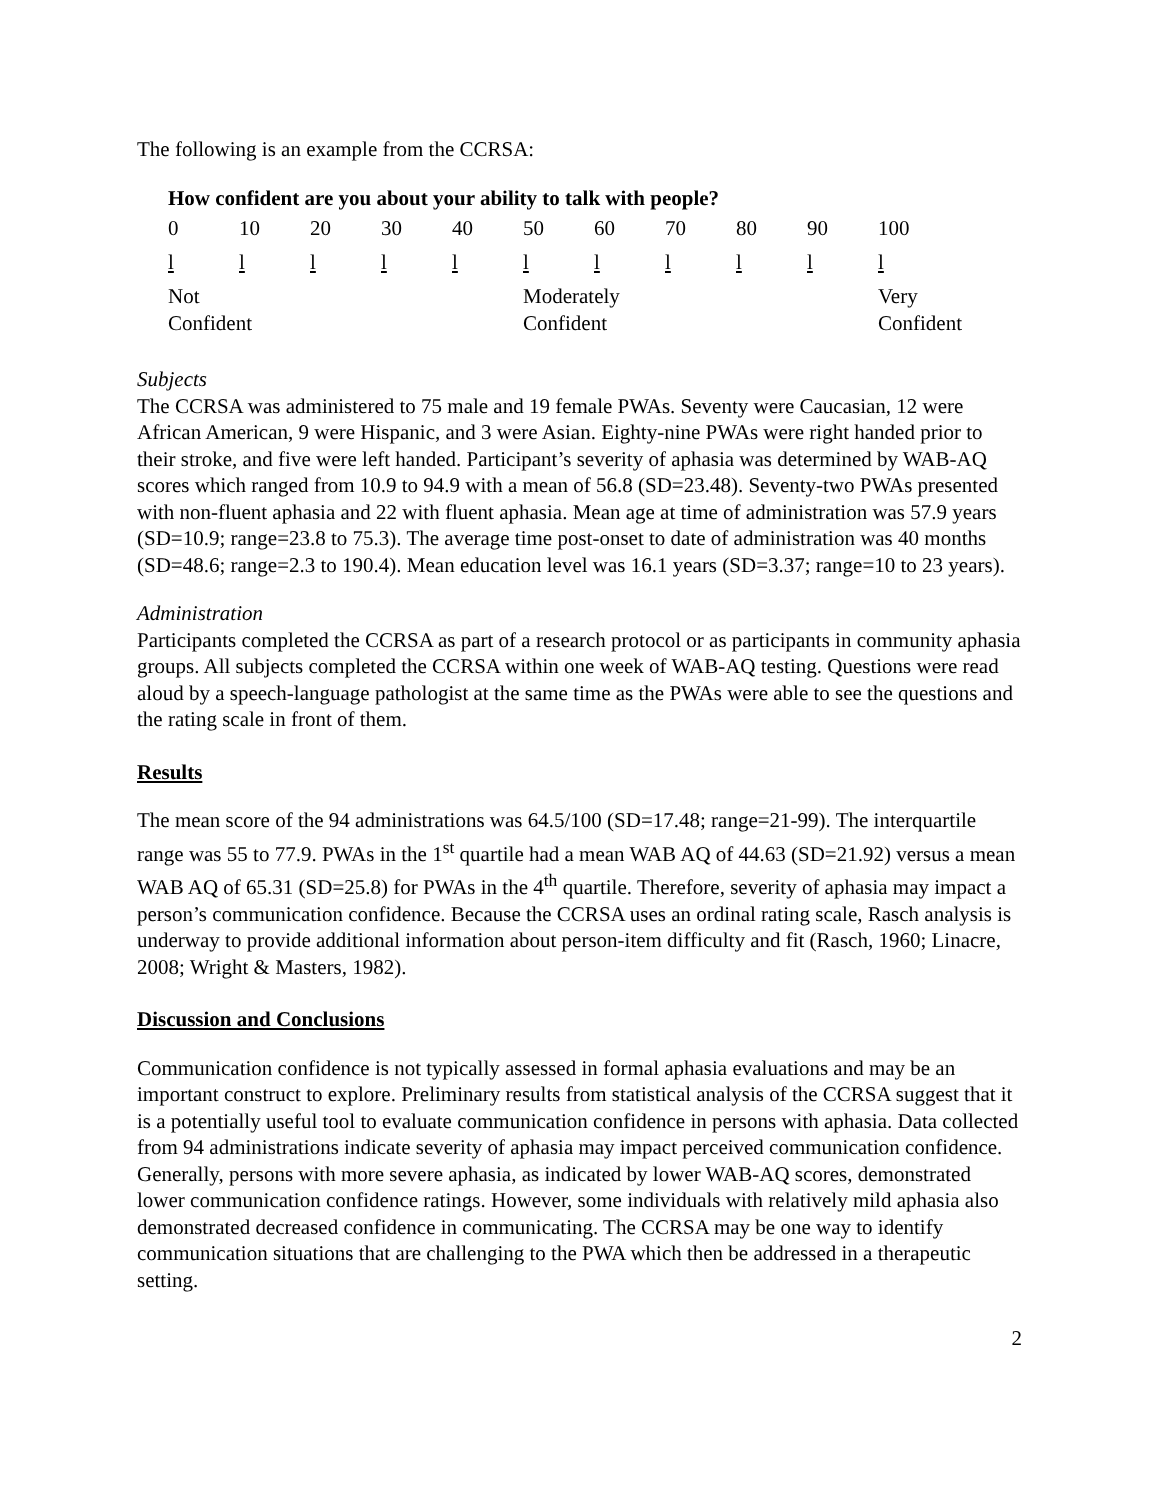The following is an example from the CCRSA:
How confident are you about your ability to talk with people?
| 0 | 10 | 20 | 30 | 40 | 50 | 60 | 70 | 80 | 90 | 100 |
| l | l | l | l | l | l | l | l | l | l | l |
| Not Confident | | | | | Moderately Confident | | | | | Very Confident |
Subjects
The CCRSA was administered to 75 male and 19 female PWAs. Seventy were Caucasian, 12 were African American, 9 were Hispanic, and 3 were Asian. Eighty-nine PWAs were right handed prior to their stroke, and five were left handed. Participant’s severity of aphasia was determined by WAB-AQ scores which ranged from 10.9 to 94.9 with a mean of 56.8 (SD=23.48). Seventy-two PWAs presented with non-fluent aphasia and 22 with fluent aphasia. Mean age at time of administration was 57.9 years (SD=10.9; range=23.8 to 75.3). The average time post-onset to date of administration was 40 months (SD=48.6; range=2.3 to 190.4). Mean education level was 16.1 years (SD=3.37; range=10 to 23 years).
Administration
Participants completed the CCRSA as part of a research protocol or as participants in community aphasia groups. All subjects completed the CCRSA within one week of WAB-AQ testing. Questions were read aloud by a speech-language pathologist at the same time as the PWAs were able to see the questions and the rating scale in front of them.
Results
The mean score of the 94 administrations was 64.5/100 (SD=17.48; range=21-99). The interquartile range was 55 to 77.9. PWAs in the 1<sup>st</sup> quartile had a mean WAB AQ of 44.63 (SD=21.92) versus a mean WAB AQ of 65.31 (SD=25.8) for PWAs in the 4<sup>th</sup> quartile. Therefore, severity of aphasia may impact a person’s communication confidence. Because the CCRSA uses an ordinal rating scale, Rasch analysis is underway to provide additional information about person-item difficulty and fit (Rasch, 1960; Linacre, 2008; Wright & Masters, 1982).
Discussion and Conclusions
Communication confidence is not typically assessed in formal aphasia evaluations and may be an important construct to explore. Preliminary results from statistical analysis of the CCRSA suggest that it is a potentially useful tool to evaluate communication confidence in persons with aphasia. Data collected from 94 administrations indicate severity of aphasia may impact perceived communication confidence. Generally, persons with more severe aphasia, as indicated by lower WAB-AQ scores, demonstrated lower communication confidence ratings. However, some individuals with relatively mild aphasia also demonstrated decreased confidence in communicating. The CCRSA may be one way to identify communication situations that are challenging to the PWA which then be addressed in a therapeutic setting.
2